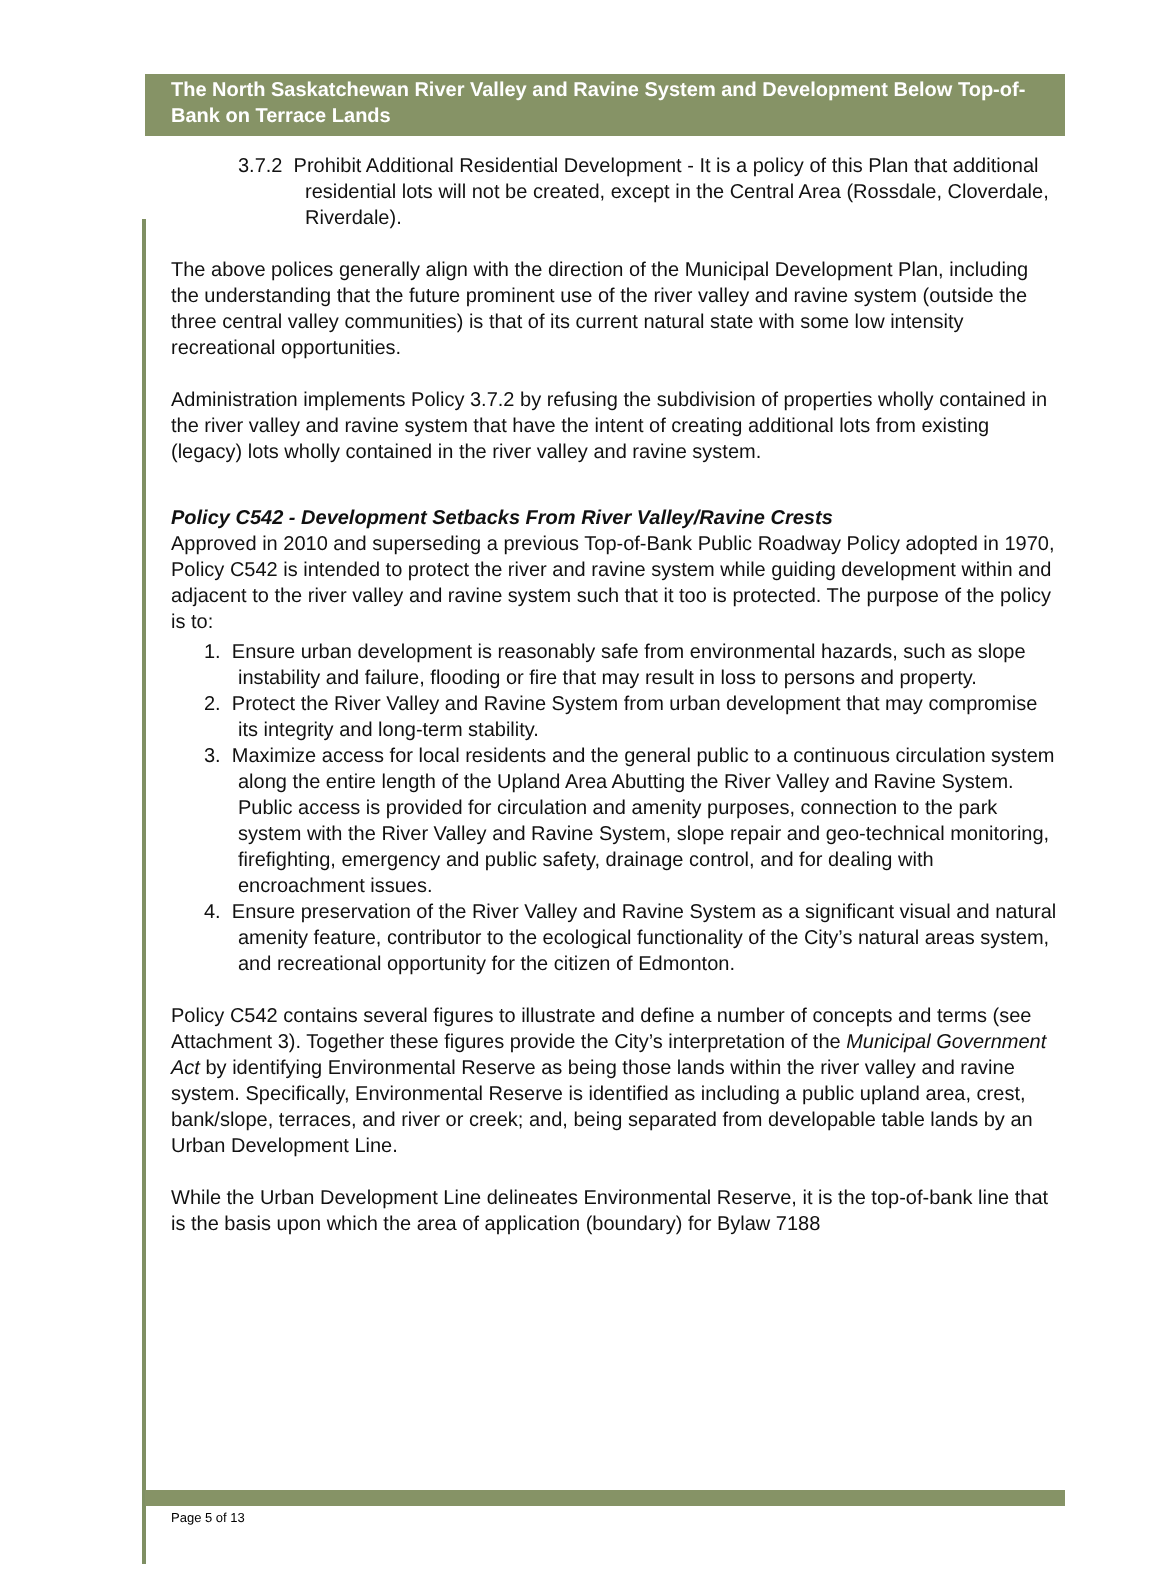The North Saskatchewan River Valley and Ravine System and Development Below Top-of-Bank on Terrace Lands
3.7.2 Prohibit Additional Residential Development - It is a policy of this Plan that additional residential lots will not be created, except in the Central Area (Rossdale, Cloverdale, Riverdale).
The above polices generally align with the direction of the Municipal Development Plan, including the understanding that the future prominent use of the river valley and ravine system (outside the three central valley communities) is that of its current natural state with some low intensity recreational opportunities.
Administration implements Policy 3.7.2 by refusing the subdivision of properties wholly contained in the river valley and ravine system that have the intent of creating additional lots from existing (legacy) lots wholly contained in the river valley and ravine system.
Policy C542 - Development Setbacks From River Valley/Ravine Crests
Approved in 2010 and superseding a previous Top-of-Bank Public Roadway Policy adopted in 1970, Policy C542 is intended to protect the river and ravine system while guiding development within and adjacent to the river valley and ravine system such that it too is protected. The purpose of the policy is to:
1. Ensure urban development is reasonably safe from environmental hazards, such as slope instability and failure, flooding or fire that may result in loss to persons and property.
2. Protect the River Valley and Ravine System from urban development that may compromise its integrity and long-term stability.
3. Maximize access for local residents and the general public to a continuous circulation system along the entire length of the Upland Area Abutting the River Valley and Ravine System. Public access is provided for circulation and amenity purposes, connection to the park system with the River Valley and Ravine System, slope repair and geo-technical monitoring, firefighting, emergency and public safety, drainage control, and for dealing with encroachment issues.
4. Ensure preservation of the River Valley and Ravine System as a significant visual and natural amenity feature, contributor to the ecological functionality of the City’s natural areas system, and recreational opportunity for the citizen of Edmonton.
Policy C542 contains several figures to illustrate and define a number of concepts and terms (see Attachment 3). Together these figures provide the City’s interpretation of the Municipal Government Act by identifying Environmental Reserve as being those lands within the river valley and ravine system. Specifically, Environmental Reserve is identified as including a public upland area, crest, bank/slope, terraces, and river or creek; and, being separated from developable table lands by an Urban Development Line.
While the Urban Development Line delineates Environmental Reserve, it is the top-of-bank line that is the basis upon which the area of application (boundary) for Bylaw 7188
Page 5 of 13